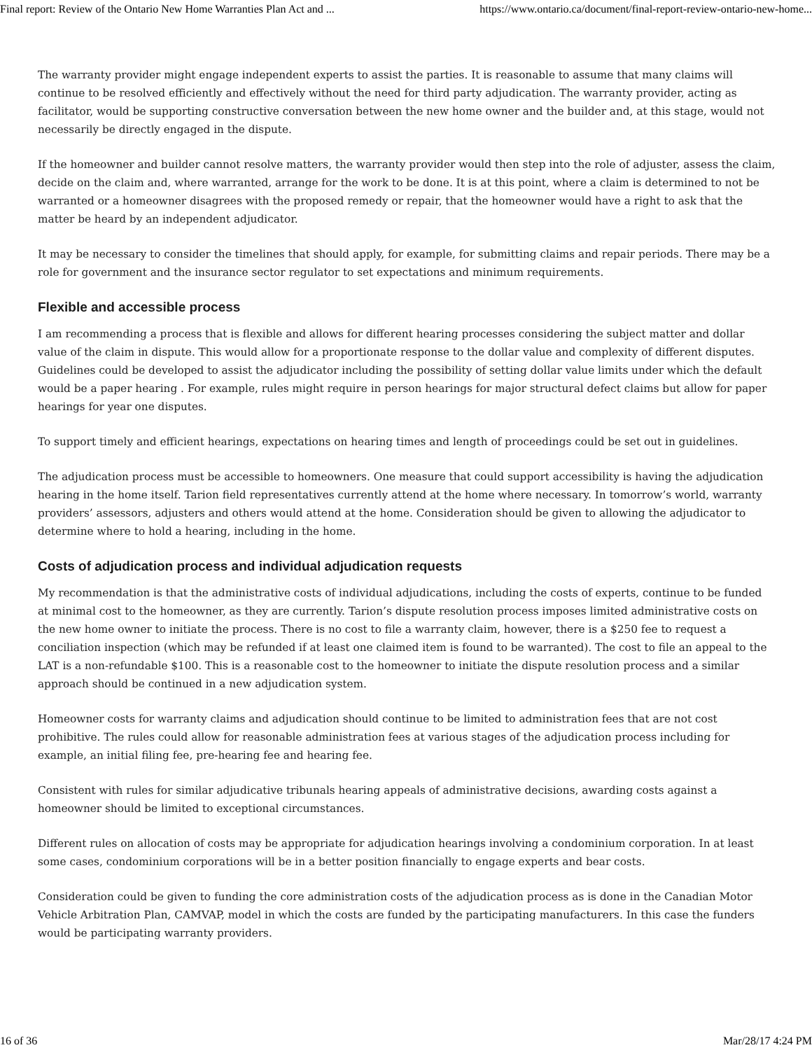Final report: Review of the Ontario New Home Warranties Plan Act and ... https://www.ontario.ca/document/final-report-review-ontario-new-home...
The warranty provider might engage independent experts to assist the parties. It is reasonable to assume that many claims will continue to be resolved efficiently and effectively without the need for third party adjudication. The warranty provider, acting as facilitator, would be supporting constructive conversation between the new home owner and the builder and, at this stage, would not necessarily be directly engaged in the dispute.
If the homeowner and builder cannot resolve matters, the warranty provider would then step into the role of adjuster, assess the claim, decide on the claim and, where warranted, arrange for the work to be done. It is at this point, where a claim is determined to not be warranted or a homeowner disagrees with the proposed remedy or repair, that the homeowner would have a right to ask that the matter be heard by an independent adjudicator.
It may be necessary to consider the timelines that should apply, for example, for submitting claims and repair periods. There may be a role for government and the insurance sector regulator to set expectations and minimum requirements.
Flexible and accessible process
I am recommending a process that is flexible and allows for different hearing processes considering the subject matter and dollar value of the claim in dispute. This would allow for a proportionate response to the dollar value and complexity of different disputes. Guidelines could be developed to assist the adjudicator including the possibility of setting dollar value limits under which the default would be a paper hearing . For example, rules might require in person hearings for major structural defect claims but allow for paper hearings for year one disputes.
To support timely and efficient hearings, expectations on hearing times and length of proceedings could be set out in guidelines.
The adjudication process must be accessible to homeowners. One measure that could support accessibility is having the adjudication hearing in the home itself. Tarion field representatives currently attend at the home where necessary. In tomorrow’s world, warranty providers’ assessors, adjusters and others would attend at the home. Consideration should be given to allowing the adjudicator to determine where to hold a hearing, including in the home.
Costs of adjudication process and individual adjudication requests
My recommendation is that the administrative costs of individual adjudications, including the costs of experts, continue to be funded at minimal cost to the homeowner, as they are currently. Tarion’s dispute resolution process imposes limited administrative costs on the new home owner to initiate the process. There is no cost to file a warranty claim, however, there is a $250 fee to request a conciliation inspection (which may be refunded if at least one claimed item is found to be warranted). The cost to file an appeal to the LAT is a non-refundable $100. This is a reasonable cost to the homeowner to initiate the dispute resolution process and a similar approach should be continued in a new adjudication system.
Homeowner costs for warranty claims and adjudication should continue to be limited to administration fees that are not cost prohibitive. The rules could allow for reasonable administration fees at various stages of the adjudication process including for example, an initial filing fee, pre-hearing fee and hearing fee.
Consistent with rules for similar adjudicative tribunals hearing appeals of administrative decisions, awarding costs against a homeowner should be limited to exceptional circumstances.
Different rules on allocation of costs may be appropriate for adjudication hearings involving a condominium corporation. In at least some cases, condominium corporations will be in a better position financially to engage experts and bear costs.
Consideration could be given to funding the core administration costs of the adjudication process as is done in the Canadian Motor Vehicle Arbitration Plan, CAMVAP, model in which the costs are funded by the participating manufacturers. In this case the funders would be participating warranty providers.
16 of 36 Mar/28/17 4:24 PM